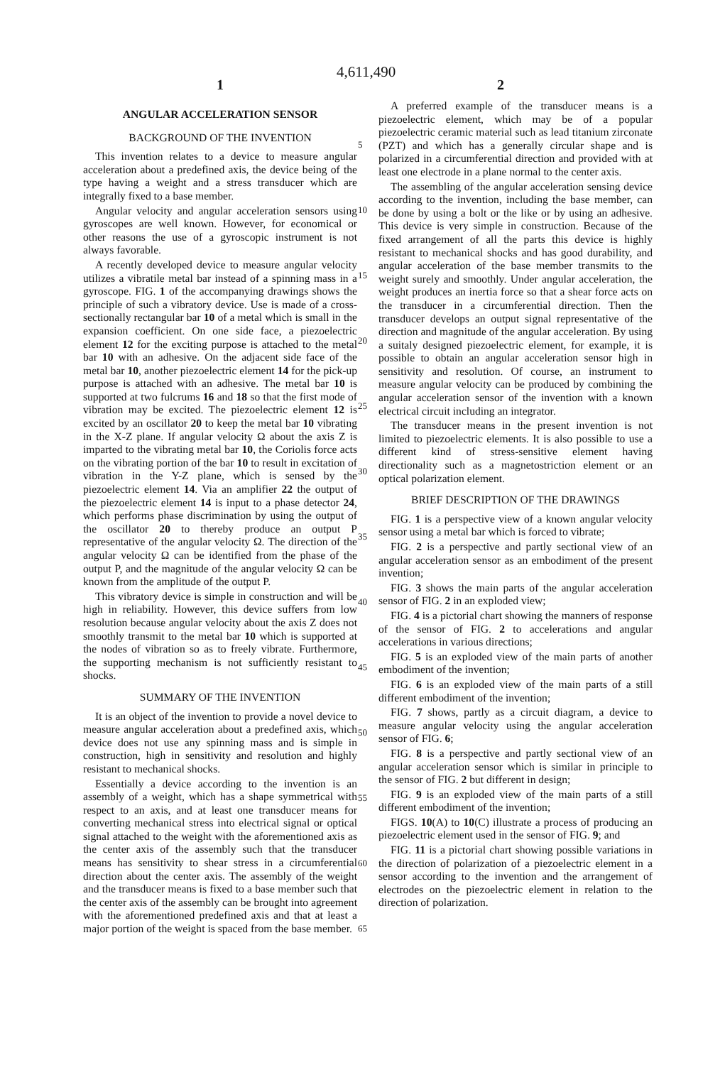1
4,611,490
2
ANGULAR ACCELERATION SENSOR
BACKGROUND OF THE INVENTION
This invention relates to a device to measure angular acceleration about a predefined axis, the device being of the type having a weight and a stress transducer which are integrally fixed to a base member.
Angular velocity and angular acceleration sensors using gyroscopes are well known. However, for economical or other reasons the use of a gyroscopic instrument is not always favorable.
A recently developed device to measure angular velocity utilizes a vibratile metal bar instead of a spinning mass in a gyroscope. FIG. 1 of the accompanying drawings shows the principle of such a vibratory device. Use is made of a cross-sectionally rectangular bar 10 of a metal which is small in the expansion coefficient. On one side face, a piezoelectric element 12 for the exciting purpose is attached to the metal bar 10 with an adhesive. On the adjacent side face of the metal bar 10, another piezoelectric element 14 for the pick-up purpose is attached with an adhesive. The metal bar 10 is supported at two fulcrums 16 and 18 so that the first mode of vibration may be excited. The piezoelectric element 12 is excited by an oscillator 20 to keep the metal bar 10 vibrating in the X-Z plane. If angular velocity Ω about the axis Z is imparted to the vibrating metal bar 10, the Coriolis force acts on the vibrating portion of the bar 10 to result in excitation of vibration in the Y-Z plane, which is sensed by the piezoelectric element 14. Via an amplifier 22 the output of the piezoelectric element 14 is input to a phase detector 24, which performs phase discrimination by using the output of the oscillator 20 to thereby produce an output P representative of the angular velocity Ω. The direction of the angular velocity Ω can be identified from the phase of the output P, and the magnitude of the angular velocity Ω can be known from the amplitude of the output P.
This vibratory device is simple in construction and will be high in reliability. However, this device suffers from low resolution because angular velocity about the axis Z does not smoothly transmit to the metal bar 10 which is supported at the nodes of vibration so as to freely vibrate. Furthermore, the supporting mechanism is not sufficiently resistant to shocks.
SUMMARY OF THE INVENTION
It is an object of the invention to provide a novel device to measure angular acceleration about a predefined axis, which device does not use any spinning mass and is simple in construction, high in sensitivity and resolution and highly resistant to mechanical shocks.
Essentially a device according to the invention is an assembly of a weight, which has a shape symmetrical with respect to an axis, and at least one transducer means for converting mechanical stress into electrical signal or optical signal attached to the weight with the aforementioned axis as the center axis of the assembly such that the transducer means has sensitivity to shear stress in a circumferential direction about the center axis. The assembly of the weight and the transducer means is fixed to a base member such that the center axis of the assembly can be brought into agreement with the aforementioned predefined axis and that at least a major portion of the weight is spaced from the base member.
5
10
15
20
25
30
35
40
45
50
55
60
65
A preferred example of the transducer means is a piezoelectric element, which may be of a popular piezoelectric ceramic material such as lead titanium zirconate (PZT) and which has a generally circular shape and is polarized in a circumferential direction and provided with at least one electrode in a plane normal to the center axis.
The assembling of the angular acceleration sensing device according to the invention, including the base member, can be done by using a bolt or the like or by using an adhesive. This device is very simple in construction. Because of the fixed arrangement of all the parts this device is highly resistant to mechanical shocks and has good durability, and angular acceleration of the base member transmits to the weight surely and smoothly. Under angular acceleration, the weight produces an inertia force so that a shear force acts on the transducer in a circumferential direction. Then the transducer develops an output signal representative of the direction and magnitude of the angular acceleration. By using a suitaly designed piezoelectric element, for example, it is possible to obtain an angular acceleration sensor high in sensitivity and resolution. Of course, an instrument to measure angular velocity can be produced by combining the angular acceleration sensor of the invention with a known electrical circuit including an integrator.
The transducer means in the present invention is not limited to piezoelectric elements. It is also possible to use a different kind of stress-sensitive element having directionality such as a magnetostriction element or an optical polarization element.
BRIEF DESCRIPTION OF THE DRAWINGS
FIG. 1 is a perspective view of a known angular velocity sensor using a metal bar which is forced to vibrate;
FIG. 2 is a perspective and partly sectional view of an angular acceleration sensor as an embodiment of the present invention;
FIG. 3 shows the main parts of the angular acceleration sensor of FIG. 2 in an exploded view;
FIG. 4 is a pictorial chart showing the manners of response of the sensor of FIG. 2 to accelerations and angular accelerations in various directions;
FIG. 5 is an exploded view of the main parts of another embodiment of the invention;
FIG. 6 is an exploded view of the main parts of a still different embodiment of the invention;
FIG. 7 shows, partly as a circuit diagram, a device to measure angular velocity using the angular acceleration sensor of FIG. 6;
FIG. 8 is a perspective and partly sectional view of an angular acceleration sensor which is similar in principle to the sensor of FIG. 2 but different in design;
FIG. 9 is an exploded view of the main parts of a still different embodiment of the invention;
FIGS. 10(A) to 10(C) illustrate a process of producing an piezoelectric element used in the sensor of FIG. 9; and
FIG. 11 is a pictorial chart showing possible variations in the direction of polarization of a piezoelectric element in a sensor according to the invention and the arrangement of electrodes on the piezoelectric element in relation to the direction of polarization.